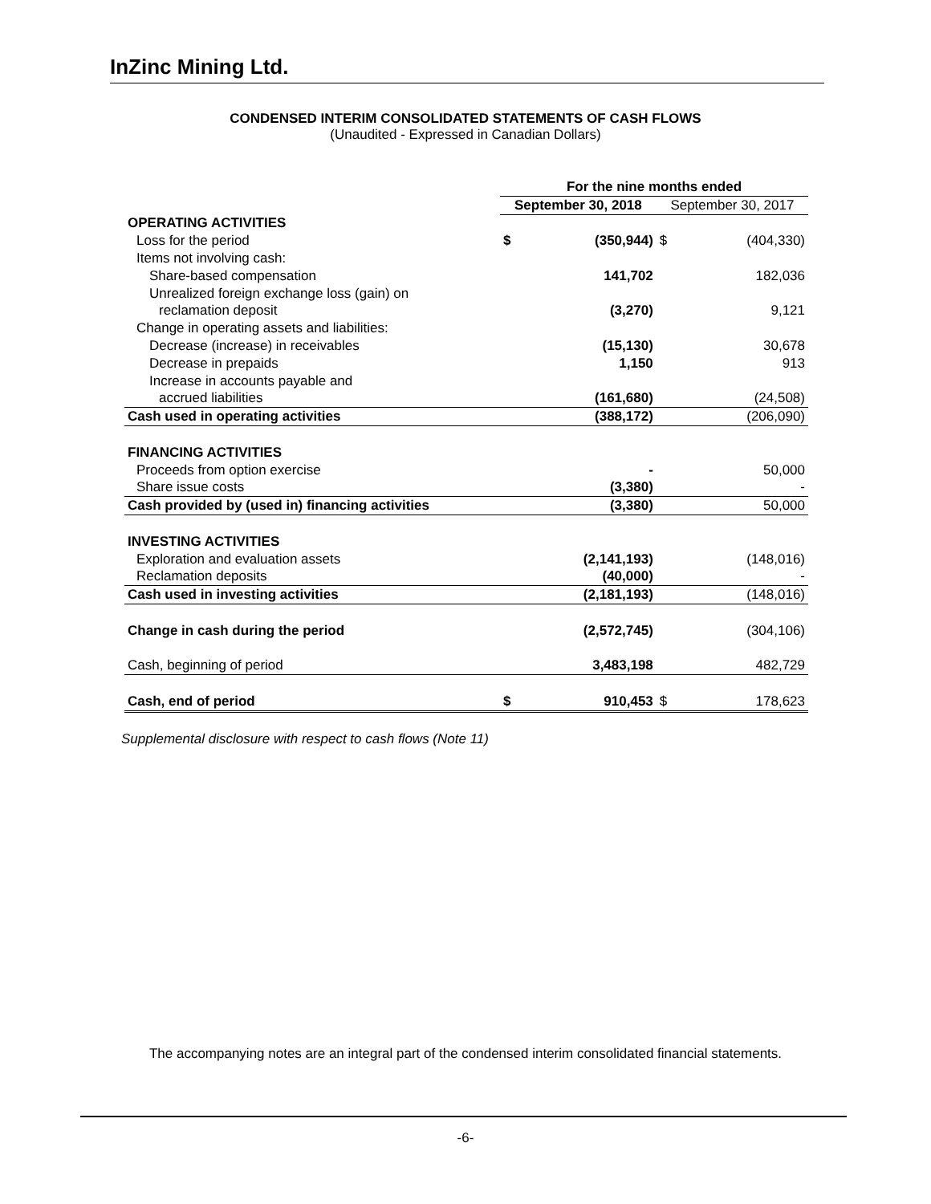InZinc Mining Ltd.
CONDENSED INTERIM CONSOLIDATED STATEMENTS OF CASH FLOWS
(Unaudited - Expressed in Canadian Dollars)
| | For the nine months ended | | | |
| | September 30, 2018 | | September 30, 2017 | |
| OPERATING ACTIVITIES | | | | |
| Loss for the period | $ | (350,944) | $ | (404,330) |
| Items not involving cash: | | | | |
| Share-based compensation | | 141,702 | | 182,036 |
| Unrealized foreign exchange loss (gain) on | | | | |
| reclamation deposit | | (3,270) | | 9,121 |
| Change in operating assets and liabilities: | | | | |
| Decrease (increase) in receivables | | (15,130) | | 30,678 |
| Decrease in prepaids | | 1,150 | | 913 |
| Increase in accounts payable and | | | | |
| accrued liabilities | | (161,680) | | (24,508) |
| Cash used in operating activities | | (388,172) | | (206,090) |
| FINANCING ACTIVITIES | | | | |
| Proceeds from option exercise | | - | | 50,000 |
| Share issue costs | | (3,380) | | - |
| Cash provided by (used in) financing activities | | (3,380) | | 50,000 |
| INVESTING ACTIVITIES | | | | |
| Exploration and evaluation assets | | (2,141,193) | | (148,016) |
| Reclamation deposits | | (40,000) | | - |
| Cash used in investing activities | | (2,181,193) | | (148,016) |
| Change in cash during the period | | (2,572,745) | | (304,106) |
| Cash, beginning of period | | 3,483,198 | | 482,729 |
| Cash, end of period | $ | 910,453 | $ | 178,623 |
Supplemental disclosure with respect to cash flows (Note 11)
The accompanying notes are an integral part of the condensed interim consolidated financial statements.
-6-